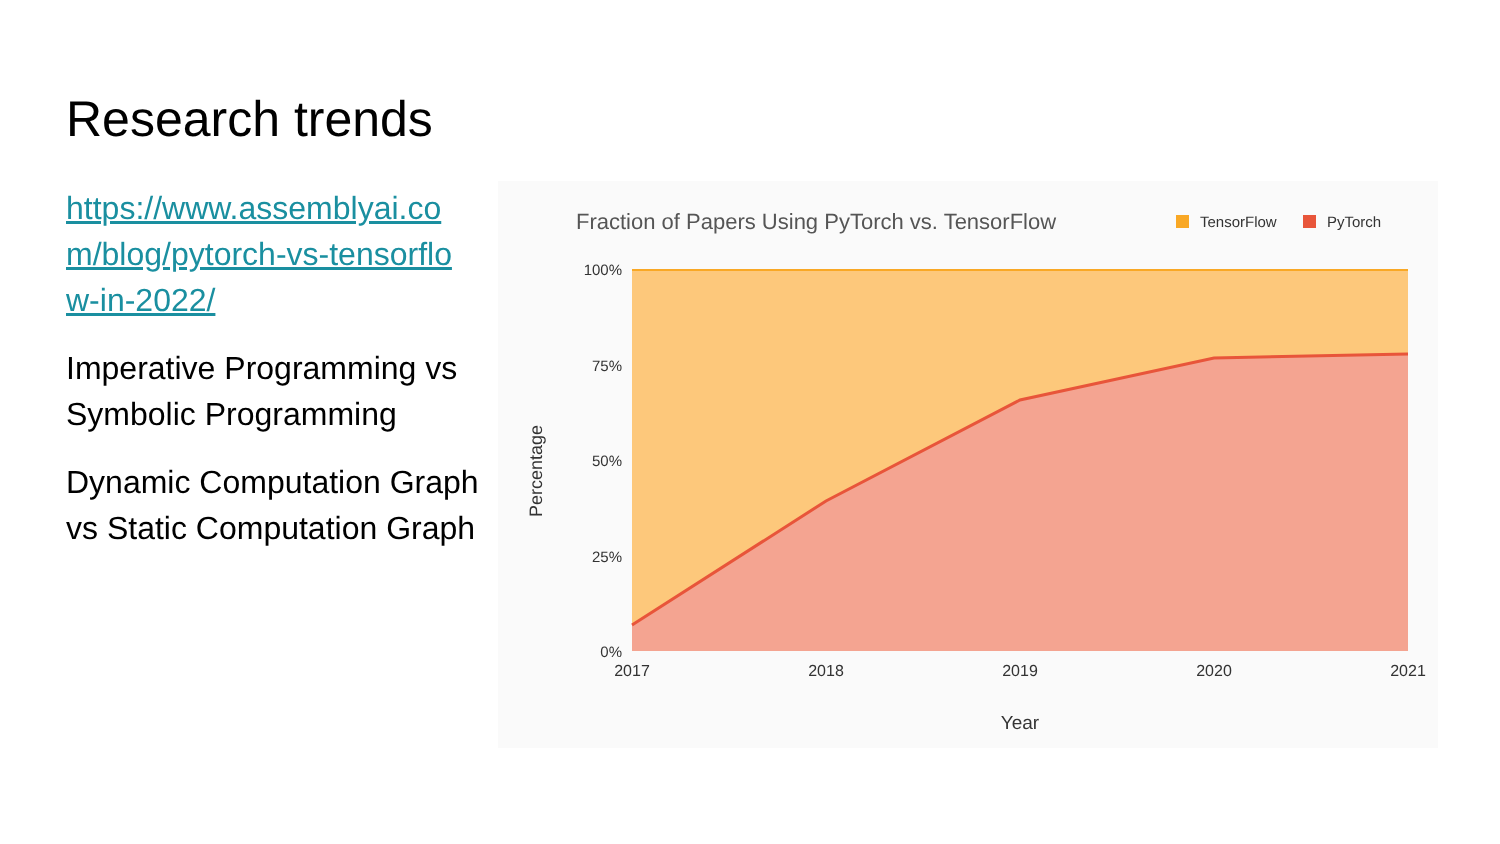Research trends
https://www.assemblyai.com/blog/pytorch-vs-tensorflow-in-2022/
Imperative Programming vs Symbolic Programming
Dynamic Computation Graph vs Static Computation Graph
Fraction of Papers Using PyTorch vs. TensorFlow
TensorFlow
PyTorch
100%
75%
50%
25%
0%
2017
2018
2019
2020
2021
Year
Percentage